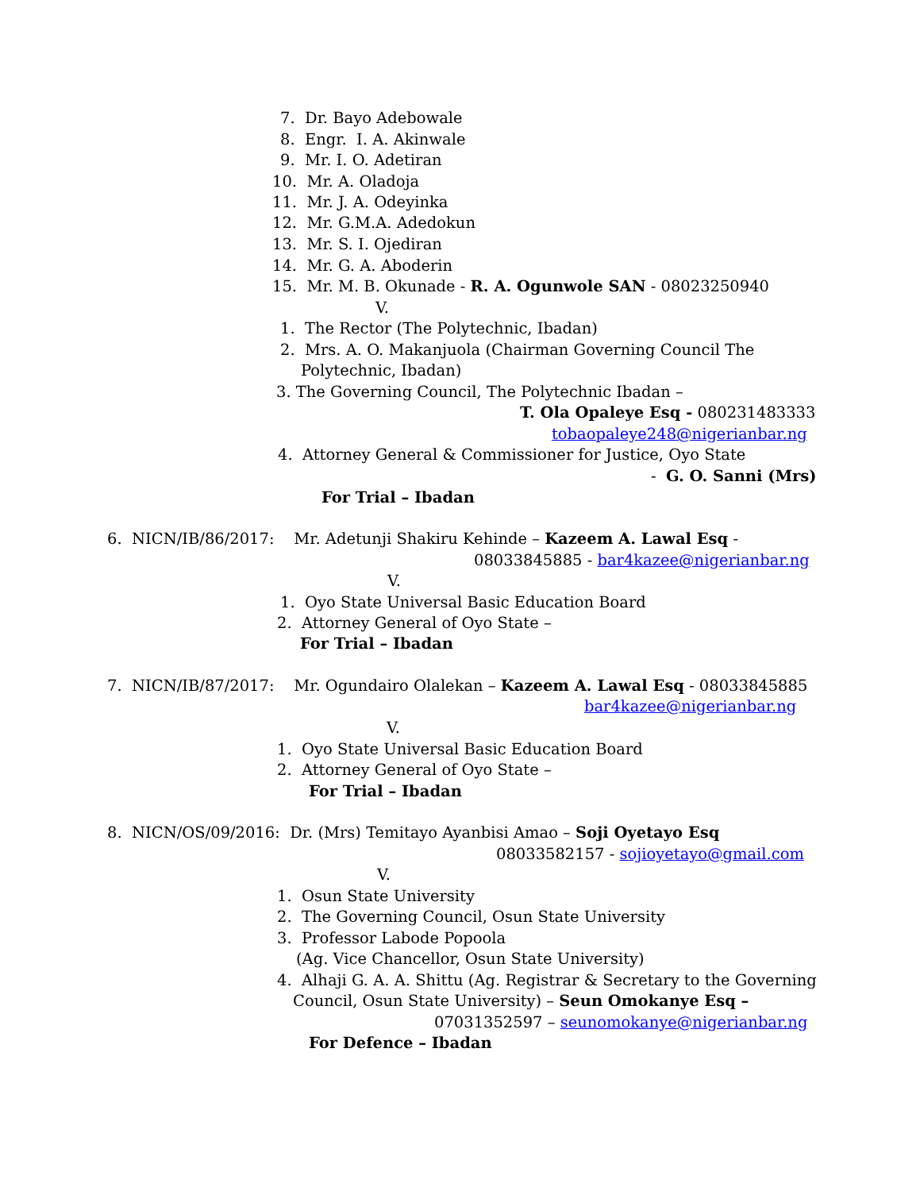7. Dr. Bayo Adebowale
8. Engr. I. A. Akinwale
9. Mr. I. O. Adetiran
10. Mr. A. Oladoja
11. Mr. J. A. Odeyinka
12. Mr. G.M.A. Adedokun
13. Mr. S. I. Ojediran
14. Mr. G. A. Aboderin
15. Mr. M. B. Okunade - R. A. Ogunwole SAN - 08023250940
V.
1. The Rector (The Polytechnic, Ibadan)
2. Mrs. A. O. Makanjuola (Chairman Governing Council The
Polytechnic, Ibadan)
3. The Governing Council, The Polytechnic Ibadan –
T. Ola Opaleye Esq - 080231483333
tobaopaleye248@nigerianbar.ng
4. Attorney General & Commissioner for Justice, Oyo State
- G. O. Sanni (Mrs)
For Trial – Ibadan
6. NICN/IB/86/2017: Mr. Adetunji Shakiru Kehinde – Kazeem A. Lawal Esq -
08033845885 - bar4kazee@nigerianbar.ng
V.
1. Oyo State Universal Basic Education Board
2. Attorney General of Oyo State –
For Trial – Ibadan
7. NICN/IB/87/2017: Mr. Ogundairo Olalekan – Kazeem A. Lawal Esq - 08033845885
bar4kazee@nigerianbar.ng
V.
1. Oyo State Universal Basic Education Board
2. Attorney General of Oyo State –
For Trial – Ibadan
8. NICN/OS/09/2016: Dr. (Mrs) Temitayo Ayanbisi Amao – Soji Oyetayo Esq
08033582157 - sojioyetayo@gmail.com
V.
1. Osun State University
2. The Governing Council, Osun State University
3. Professor Labode Popoola
(Ag. Vice Chancellor, Osun State University)
4. Alhaji G. A. A. Shittu (Ag. Registrar & Secretary to the Governing
Council, Osun State University) – Seun Omokanye Esq –
07031352597 – seunomokanye@nigerianbar.ng
For Defence – Ibadan